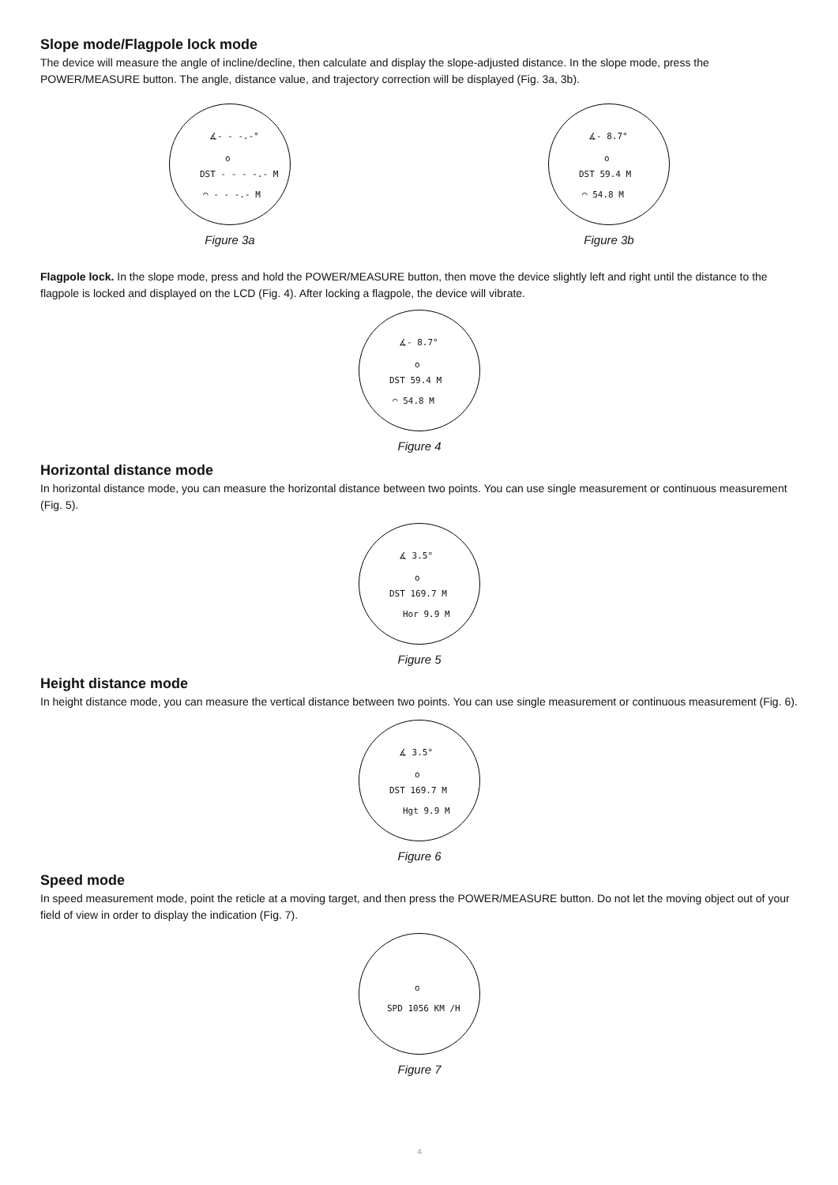Slope mode/Flagpole lock mode
The device will measure the angle of incline/decline, then calculate and display the slope-adjusted distance. In the slope mode, press the POWER/MEASURE button. The angle, distance value, and trajectory correction will be displayed (Fig. 3a, 3b).
∡- - -.-°
o
DST - - - -.- M
◠ - - -.- M
Figure 3a
∡- 8.7°
o
DST 59.4 M
◠ 54.8 M
Figure 3b
Flagpole lock. In the slope mode, press and hold the POWER/MEASURE button, then move the device slightly left and right until the distance to the flagpole is locked and displayed on the LCD (Fig. 4). After locking a flagpole, the device will vibrate.
∡- 8.7°
o
DST 59.4 M
◠ 54.8 M
Figure 4
Horizontal distance mode
In horizontal distance mode, you can measure the horizontal distance between two points. You can use single measurement or continuous measurement (Fig. 5).
∡ 3.5°
o
DST 169.7 M
Hor 9.9 M
Figure 5
Height distance mode
In height distance mode, you can measure the vertical distance between two points. You can use single measurement or continuous measurement (Fig. 6).
∡ 3.5°
o
DST 169.7 M
Hgt 9.9 M
Figure 6
Speed mode
In speed measurement mode, point the reticle at a moving target, and then press the POWER/MEASURE button. Do not let the moving object out of your field of view in order to display the indication (Fig. 7).
o
SPD 1056 KM /H
Figure 7
4